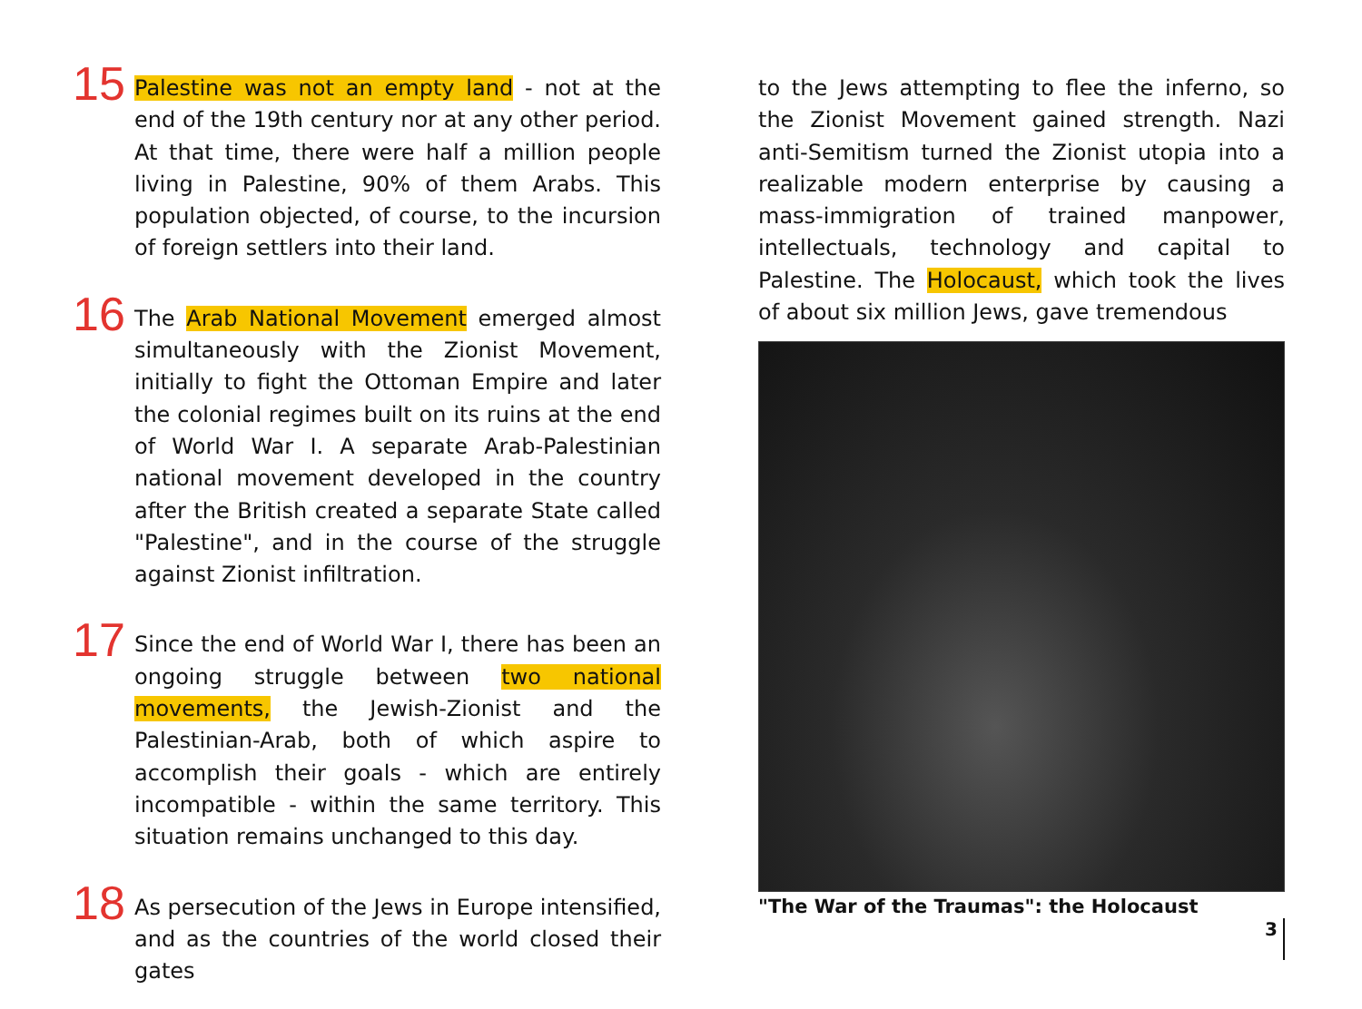15
Palestine was not an empty land - not at the end of the 19th century nor at any other period. At that time, there were half a million people living in Palestine, 90% of them Arabs. This population objected, of course, to the incursion of foreign settlers into their land.
16
The Arab National Movement emerged almost simultaneously with the Zionist Movement, initially to fight the Ottoman Empire and later the colonial regimes built on its ruins at the end of World War I. A separate Arab-Palestinian national movement developed in the country after the British created a separate State called "Palestine", and in the course of the struggle against Zionist infiltration.
17
Since the end of World War I, there has been an ongoing struggle between two national movements, the Jewish-Zionist and the Palestinian-Arab, both of which aspire to accomplish their goals - which are entirely incompatible - within the same territory. This situation remains unchanged to this day.
18
As persecution of the Jews in Europe intensified, and as the countries of the world closed their gates
to the Jews attempting to flee the inferno, so the Zionist Movement gained strength. Nazi anti-Semitism turned the Zionist utopia into a realizable modern enterprise by causing a mass-immigration of trained manpower, intellectuals, technology and capital to Palestine. The Holocaust, which took the lives of about six million Jews, gave tremendous
"The War of the Traumas": the Holocaust
3